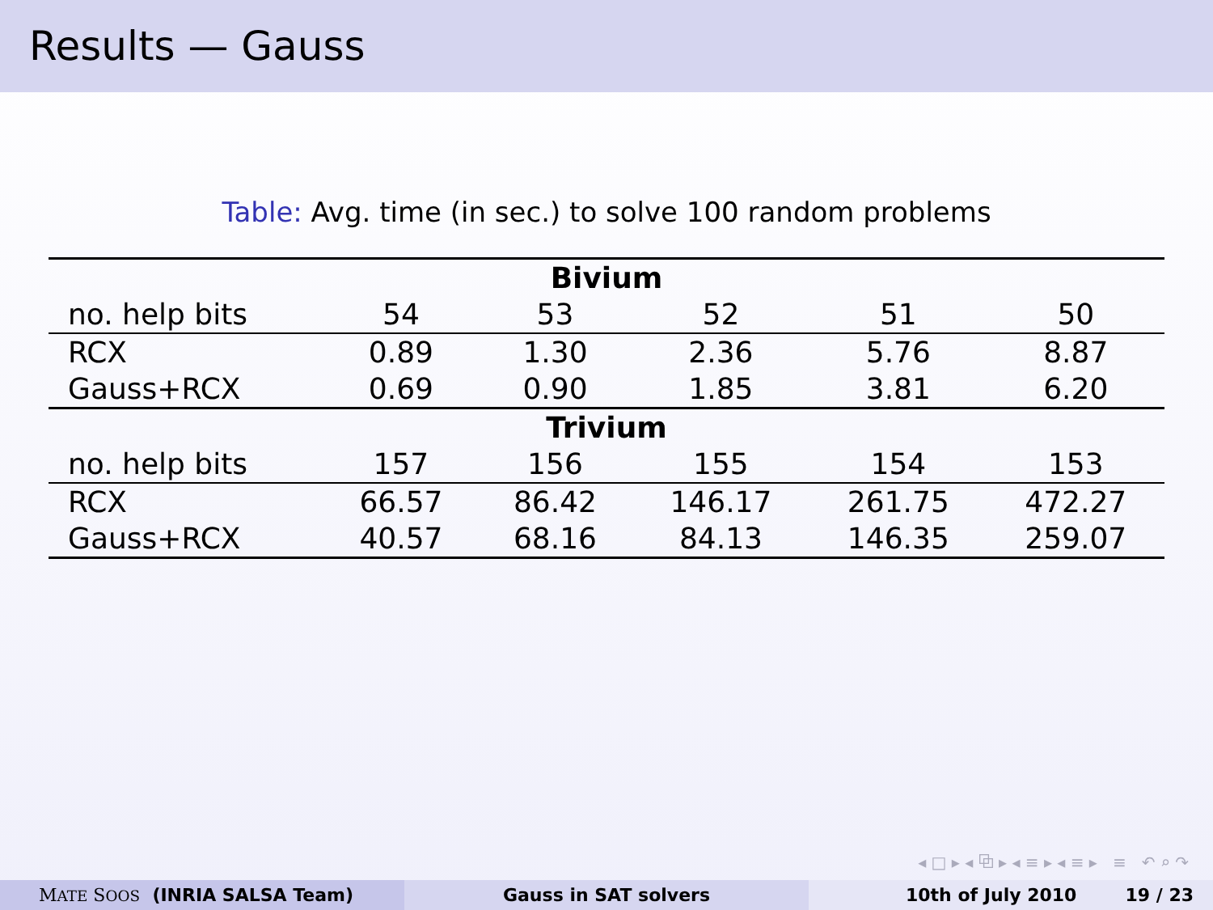Results — Gauss
Table: Avg. time (in sec.) to solve 100 random problems
| Bivium | | | | | |
| --- | --- | --- | --- | --- | --- |
| no. help bits | 54 | 53 | 52 | 51 | 50 |
| RCX | 0.89 | 1.30 | 2.36 | 5.76 | 8.87 |
| Gauss+RCX | 0.69 | 0.90 | 1.85 | 3.81 | 6.20 |
| Trivium | | | | | |
| no. help bits | 157 | 156 | 155 | 154 | 153 |
| RCX | 66.57 | 86.42 | 146.17 | 261.75 | 472.27 |
| Gauss+RCX | 40.57 | 68.16 | 84.13 | 146.35 | 259.07 |
◂ □ ▸ ◂ ⧉ ▸ ◂ ≡ ▸ ◂ ≡ ▸ ≡ ↶ ⌕ ↷
MATE SOOS (INRIA SALSA Team) Gauss in SAT solvers 10th of July 2010 19 / 23